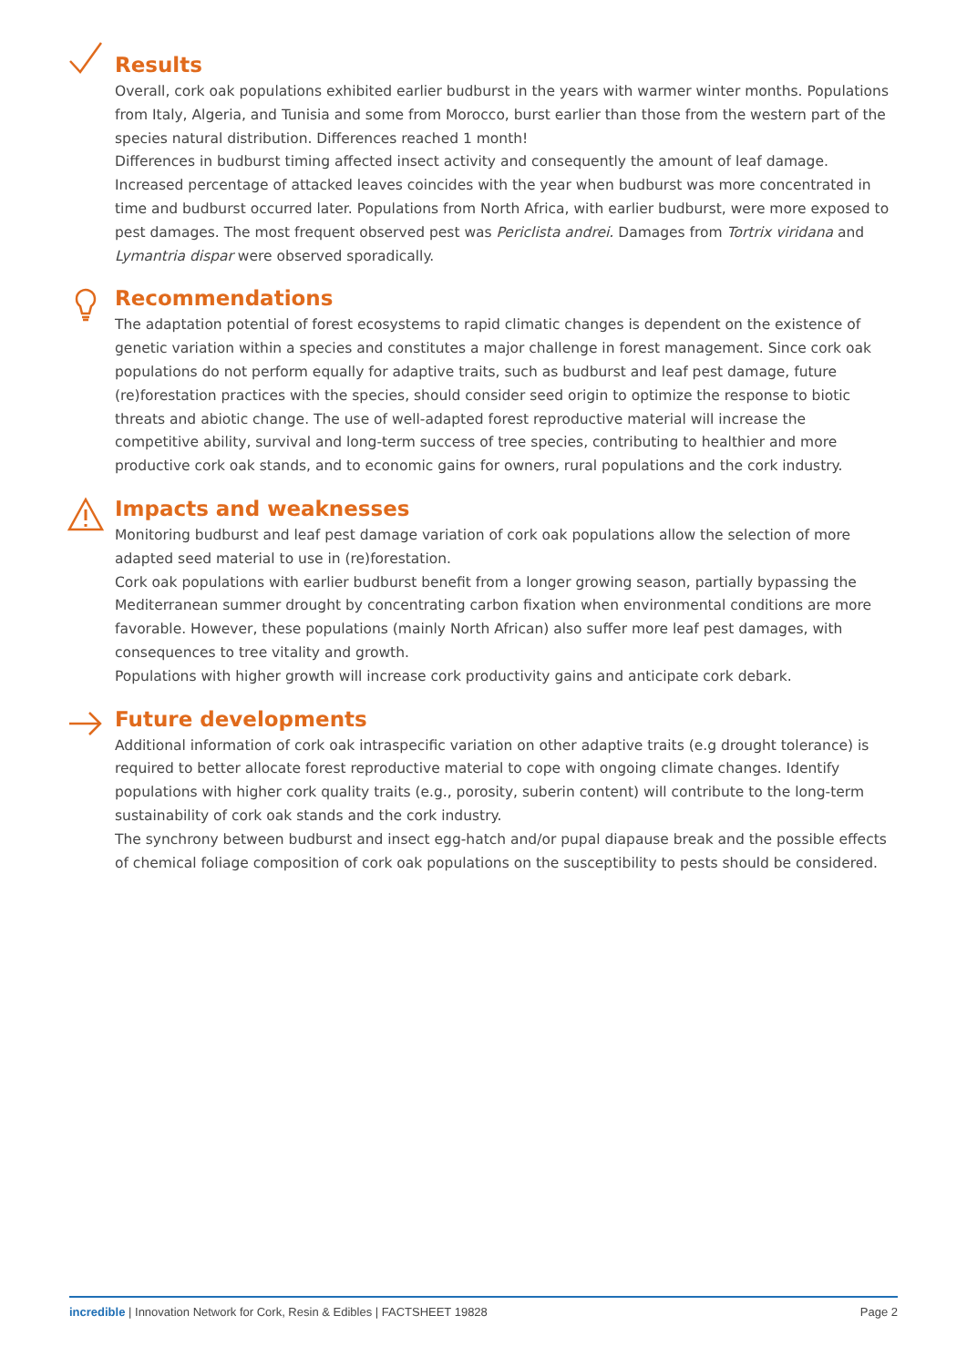Results
Overall, cork oak populations exhibited earlier budburst in the years with warmer winter months. Populations from Italy, Algeria, and Tunisia and some from Morocco, burst earlier than those from the western part of the species natural distribution. Differences reached 1 month!
Differences in budburst timing affected insect activity and consequently the amount of leaf damage. Increased percentage of attacked leaves coincides with the year when budburst was more concentrated in time and budburst occurred later. Populations from North Africa, with earlier budburst, were more exposed to pest damages. The most frequent observed pest was Periclista andrei. Damages from Tortrix viridana and Lymantria dispar were observed sporadically.
Recommendations
The adaptation potential of forest ecosystems to rapid climatic changes is dependent on the existence of genetic variation within a species and constitutes a major challenge in forest management. Since cork oak populations do not perform equally for adaptive traits, such as budburst and leaf pest damage, future (re)forestation practices with the species, should consider seed origin to optimize the response to biotic threats and abiotic change. The use of well-adapted forest reproductive material will increase the competitive ability, survival and long-term success of tree species, contributing to healthier and more productive cork oak stands, and to economic gains for owners, rural populations and the cork industry.
Impacts and weaknesses
Monitoring budburst and leaf pest damage variation of cork oak populations allow the selection of more adapted seed material to use in (re)forestation.
Cork oak populations with earlier budburst benefit from a longer growing season, partially bypassing the Mediterranean summer drought by concentrating carbon fixation when environmental conditions are more favorable. However, these populations (mainly North African) also suffer more leaf pest damages, with consequences to tree vitality and growth.
Populations with higher growth will increase cork productivity gains and anticipate cork debark.
Future developments
Additional information of cork oak intraspecific variation on other adaptive traits (e.g drought tolerance) is required to better allocate forest reproductive material to cope with ongoing climate changes. Identify populations with higher cork quality traits (e.g., porosity, suberin content) will contribute to the long-term sustainability of cork oak stands and the cork industry.
The synchrony between budburst and insect egg-hatch and/or pupal diapause break and the possible effects of chemical foliage composition of cork oak populations on the susceptibility to pests should be considered.
incredible | Innovation Network for Cork, Resin & Edibles | FACTSHEET 19828 Page 2